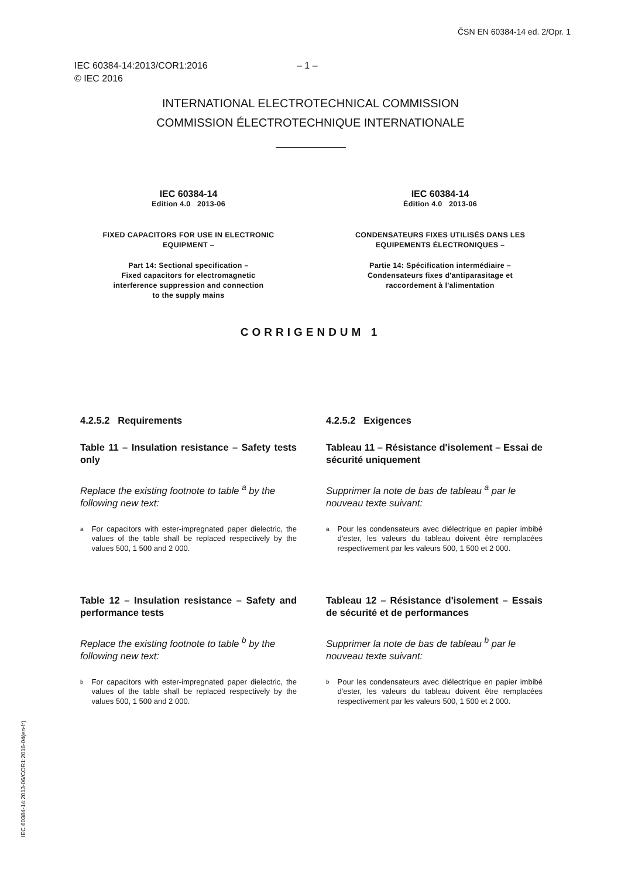ČSN EN 60384-14 ed. 2/Opr. 1
IEC 60384-14:2013/COR1:2016 – 1 –
© IEC 2016
INTERNATIONAL ELECTROTECHNICAL COMMISSION
COMMISSION ÉLECTROTECHNIQUE INTERNATIONALE
IEC 60384-14
Edition 4.0 2013-06
FIXED CAPACITORS FOR USE IN ELECTRONIC EQUIPMENT –
Part 14: Sectional specification –
Fixed capacitors for electromagnetic
interference suppression and connection
to the supply mains
IEC 60384-14
Édition 4.0 2013-06
CONDENSATEURS FIXES UTILISÉS DANS LES EQUIPEMENTS ÉLECTRONIQUES –
Partie 14: Spécification intermédiaire –
Condensateurs fixes d'antiparasitage et
raccordement à l'alimentation
CORRIGENDUM 1
4.2.5.2 Requirements
Table 11 – Insulation resistance – Safety tests only
Replace the existing footnote to table <sup>a</sup> by the following new text:
<sup>a</sup> For capacitors with ester-impregnated paper dielectric, the values of the table shall be replaced respectively by the values 500, 1 500 and 2 000.
Table 12 – Insulation resistance – Safety and performance tests
Replace the existing footnote to table <sup>b</sup> by the following new text:
<sup>b</sup> For capacitors with ester-impregnated paper dielectric, the values of the table shall be replaced respectively by the values 500, 1 500 and 2 000.
4.2.5.2 Exigences
Tableau 11 – Résistance d'isolement – Essai de sécurité uniquement
Supprimer la note de bas de tableau <sup>a</sup> par le nouveau texte suivant:
<sup>a</sup> Pour les condensateurs avec diélectrique en papier imbibé d'ester, les valeurs du tableau doivent être remplacées respectivement par les valeurs 500, 1 500 et 2 000.
Tableau 12 – Résistance d'isolement – Essais de sécurité et de performances
Supprimer la note de bas de tableau <sup>b</sup> par le nouveau texte suivant:
<sup>b</sup> Pour les condensateurs avec diélectrique en papier imbibé d'ester, les valeurs du tableau doivent être remplacées respectivement par les valeurs 500, 1 500 et 2 000.
IEC 60384-14:2013-06/COR1:2016-04(en-fr)